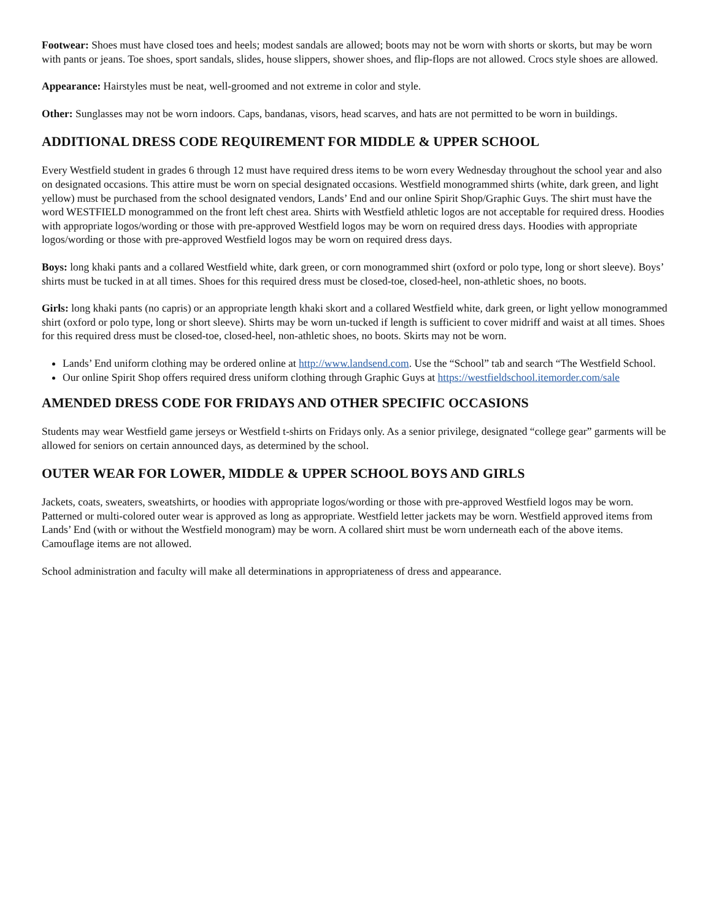Footwear: Shoes must have closed toes and heels; modest sandals are allowed; boots may not be worn with shorts or skorts, but may be worn with pants or jeans. Toe shoes, sport sandals, slides, house slippers, shower shoes, and flip-flops are not allowed. Crocs style shoes are allowed.
Appearance: Hairstyles must be neat, well-groomed and not extreme in color and style.
Other: Sunglasses may not be worn indoors. Caps, bandanas, visors, head scarves, and hats are not permitted to be worn in buildings.
ADDITIONAL DRESS CODE REQUIREMENT FOR MIDDLE & UPPER SCHOOL
Every Westfield student in grades 6 through 12 must have required dress items to be worn every Wednesday throughout the school year and also on designated occasions. This attire must be worn on special designated occasions. Westfield monogrammed shirts (white, dark green, and light yellow) must be purchased from the school designated vendors, Lands’ End and our online Spirit Shop/Graphic Guys. The shirt must have the word WESTFIELD monogrammed on the front left chest area. Shirts with Westfield athletic logos are not acceptable for required dress. Hoodies with appropriate logos/wording or those with pre-approved Westfield logos may be worn on required dress days. Hoodies with appropriate logos/wording or those with pre-approved Westfield logos may be worn on required dress days.
Boys: long khaki pants and a collared Westfield white, dark green, or corn monogrammed shirt (oxford or polo type, long or short sleeve). Boys’ shirts must be tucked in at all times. Shoes for this required dress must be closed-toe, closed-heel, non-athletic shoes, no boots.
Girls: long khaki pants (no capris) or an appropriate length khaki skort and a collared Westfield white, dark green, or light yellow monogrammed shirt (oxford or polo type, long or short sleeve). Shirts may be worn un-tucked if length is sufficient to cover midriff and waist at all times. Shoes for this required dress must be closed-toe, closed-heel, non-athletic shoes, no boots. Skirts may not be worn.
Lands’ End uniform clothing may be ordered online at http://www.landsend.com. Use the “School” tab and search “The Westfield School.
Our online Spirit Shop offers required dress uniform clothing through Graphic Guys at https://westfieldschool.itemorder.com/sale
AMENDED DRESS CODE FOR FRIDAYS AND OTHER SPECIFIC OCCASIONS
Students may wear Westfield game jerseys or Westfield t-shirts on Fridays only. As a senior privilege, designated “college gear” garments will be allowed for seniors on certain announced days, as determined by the school.
OUTER WEAR FOR LOWER, MIDDLE & UPPER SCHOOL BOYS AND GIRLS
Jackets, coats, sweaters, sweatshirts, or hoodies with appropriate logos/wording or those with pre-approved Westfield logos may be worn. Patterned or multi-colored outer wear is approved as long as appropriate. Westfield letter jackets may be worn. Westfield approved items from Lands’ End (with or without the Westfield monogram) may be worn. A collared shirt must be worn underneath each of the above items. Camouflage items are not allowed.
School administration and faculty will make all determinations in appropriateness of dress and appearance.